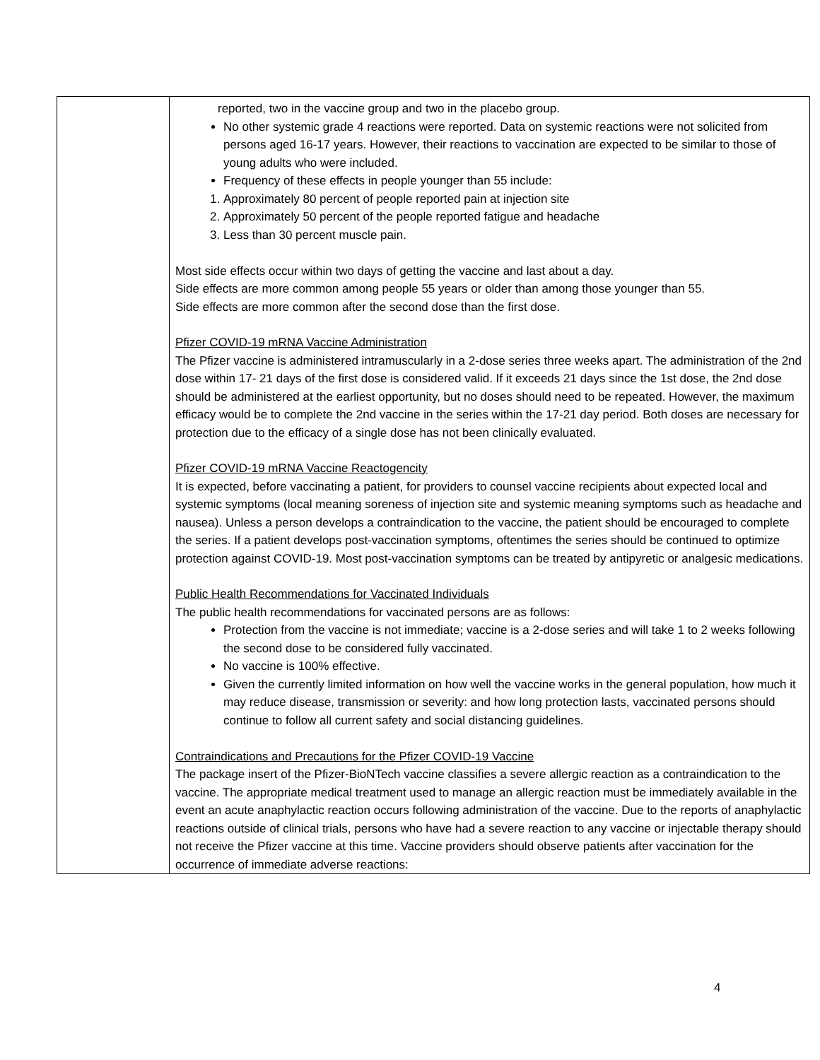| | reported, two in the vaccine group and two in the placebo group. No other systemic grade 4 reactions were reported. Data on systemic reactions were not solicited from persons aged 16-17 years. However, their reactions to vaccination are expected to be similar to those of young adults who were included. Frequency of these effects in people younger than 55 include: 1. Approximately 80 percent of people reported pain at injection site 2. Approximately 50 percent of the people reported fatigue and headache 3. Less than 30 percent muscle pain. Most side effects occur within two days of getting the vaccine and last about a day. Side effects are more common among people 55 years or older than among those younger than 55. Side effects are more common after the second dose than the first dose. Pfizer COVID-19 mRNA Vaccine Administration The Pfizer vaccine is administered intramuscularly in a 2-dose series three weeks apart. The administration of the 2nd dose within 17- 21 days of the first dose is considered valid. If it exceeds 21 days since the 1st dose, the 2nd dose should be administered at the earliest opportunity, but no doses should need to be repeated. However, the maximum efficacy would be to complete the 2nd vaccine in the series within the 17-21 day period. Both doses are necessary for protection due to the efficacy of a single dose has not been clinically evaluated. Pfizer COVID-19 mRNA Vaccine Reactogencity It is expected, before vaccinating a patient, for providers to counsel vaccine recipients about expected local and systemic symptoms (local meaning soreness of injection site and systemic meaning symptoms such as headache and nausea). Unless a person develops a contraindication to the vaccine, the patient should be encouraged to complete the series. If a patient develops post-vaccination symptoms, oftentimes the series should be continued to optimize protection against COVID-19. Most post-vaccination symptoms can be treated by antipyretic or analgesic medications. Public Health Recommendations for Vaccinated Individuals The public health recommendations for vaccinated persons are as follows: Protection from the vaccine is not immediate; vaccine is a 2-dose series and will take 1 to 2 weeks following the second dose to be considered fully vaccinated. No vaccine is 100% effective. Given the currently limited information on how well the vaccine works in the general population, how much it may reduce disease, transmission or severity: and how long protection lasts, vaccinated persons should continue to follow all current safety and social distancing guidelines. Contraindications and Precautions for the Pfizer COVID-19 Vaccine The package insert of the Pfizer-BioNTech vaccine classifies a severe allergic reaction as a contraindication to the vaccine. The appropriate medical treatment used to manage an allergic reaction must be immediately available in the event an acute anaphylactic reaction occurs following administration of the vaccine. Due to the reports of anaphylactic reactions outside of clinical trials, persons who have had a severe reaction to any vaccine or injectable therapy should not receive the Pfizer vaccine at this time. Vaccine providers should observe patients after vaccination for the occurrence of immediate adverse reactions: |
4